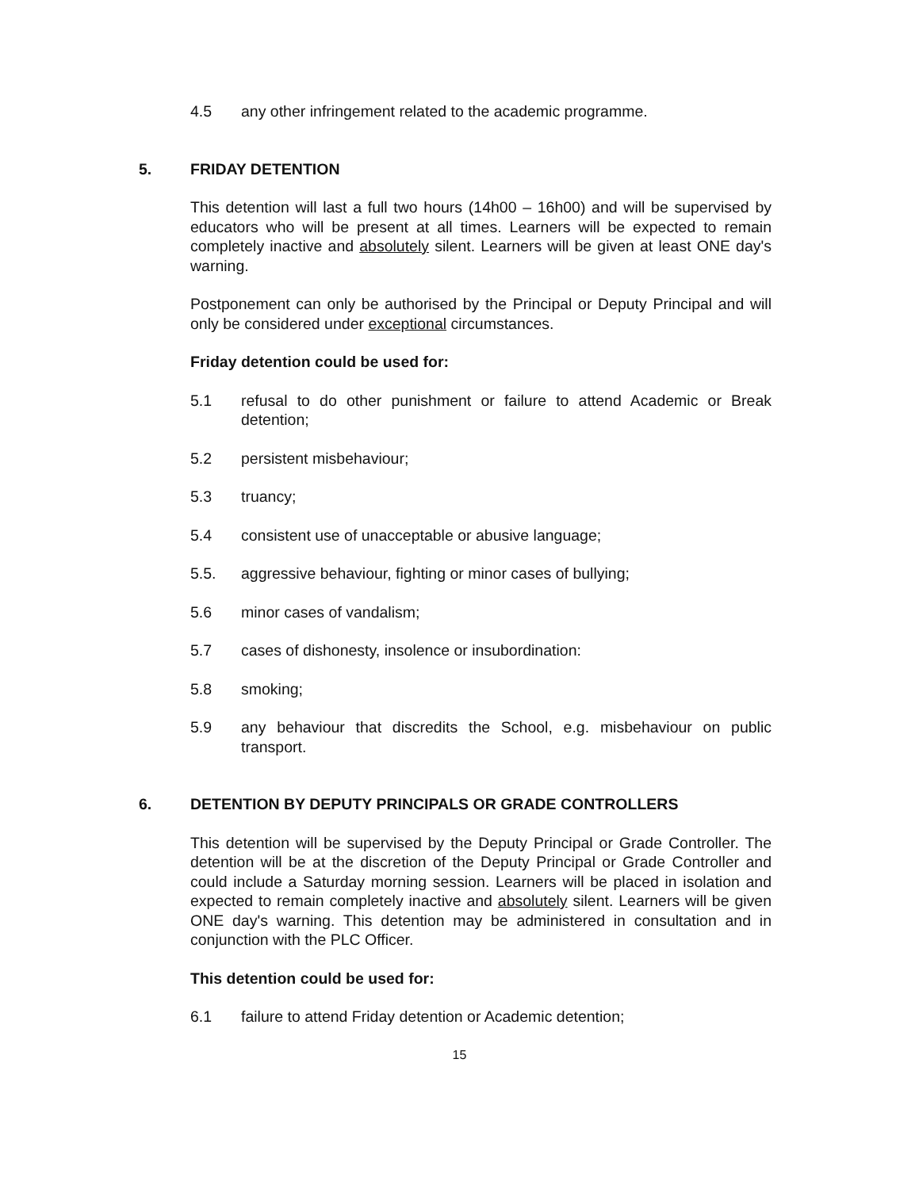4.5 any other infringement related to the academic programme.
5. FRIDAY DETENTION
This detention will last a full two hours (14h00 – 16h00) and will be supervised by educators who will be present at all times. Learners will be expected to remain completely inactive and absolutely silent. Learners will be given at least ONE day's warning.
Postponement can only be authorised by the Principal or Deputy Principal and will only be considered under exceptional circumstances.
Friday detention could be used for:
5.1 refusal to do other punishment or failure to attend Academic or Break detention;
5.2 persistent misbehaviour;
5.3 truancy;
5.4 consistent use of unacceptable or abusive language;
5.5. aggressive behaviour, fighting or minor cases of bullying;
5.6 minor cases of vandalism;
5.7 cases of dishonesty, insolence or insubordination:
5.8 smoking;
5.9 any behaviour that discredits the School, e.g. misbehaviour on public transport.
6. DETENTION BY DEPUTY PRINCIPALS OR GRADE CONTROLLERS
This detention will be supervised by the Deputy Principal or Grade Controller. The detention will be at the discretion of the Deputy Principal or Grade Controller and could include a Saturday morning session. Learners will be placed in isolation and expected to remain completely inactive and absolutely silent. Learners will be given ONE day's warning. This detention may be administered in consultation and in conjunction with the PLC Officer.
This detention could be used for:
6.1 failure to attend Friday detention or Academic detention;
15